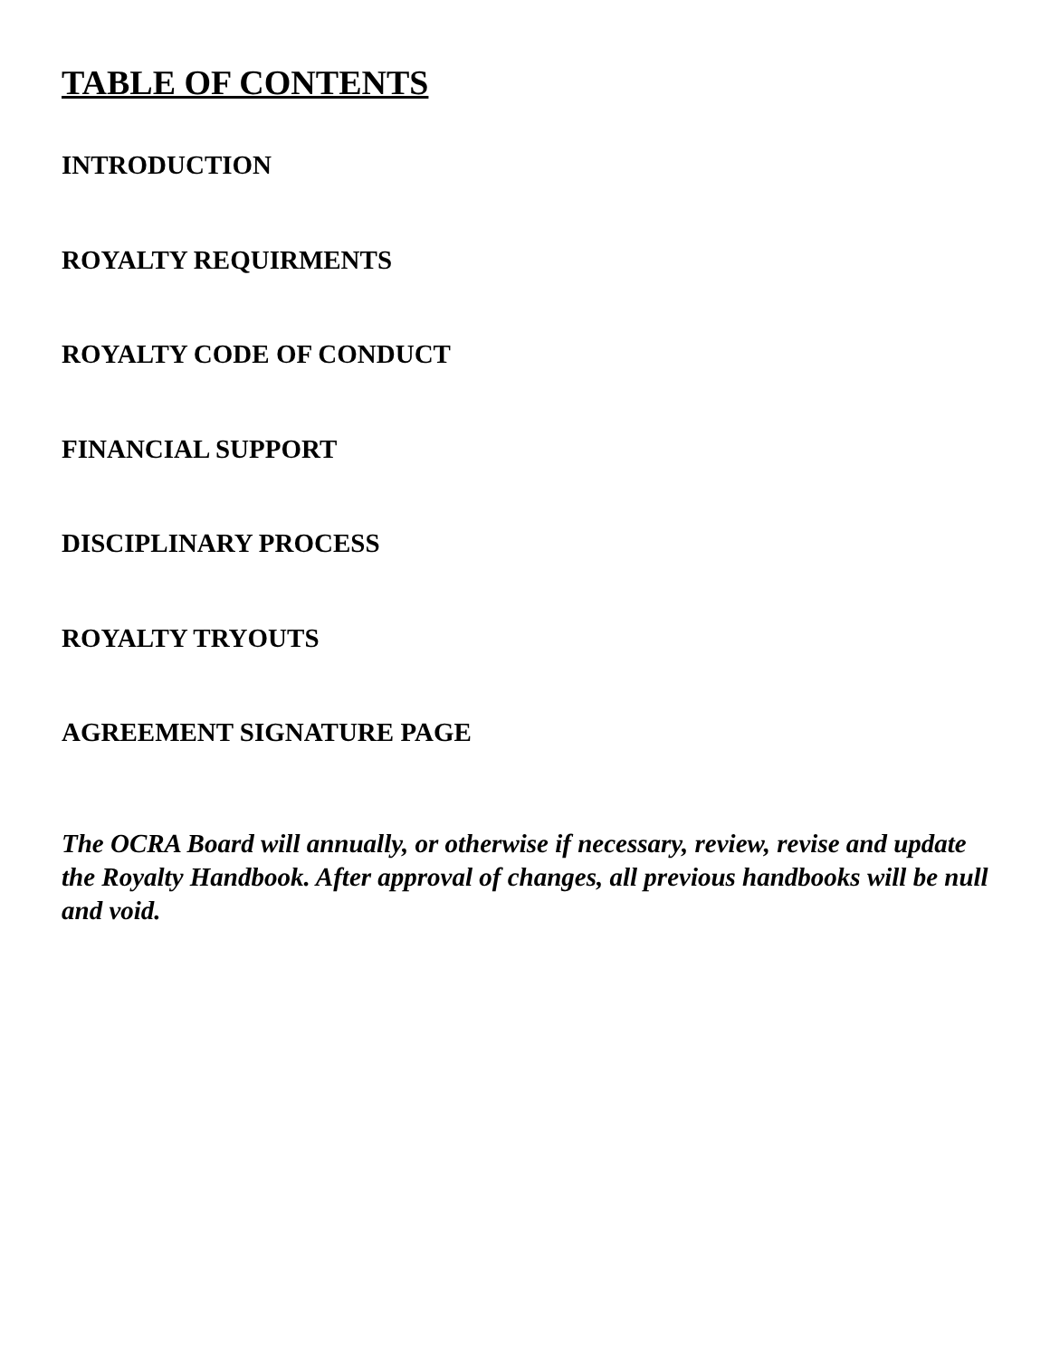TABLE OF CONTENTS
INTRODUCTION
ROYALTY REQUIRMENTS
ROYALTY CODE OF CONDUCT
FINANCIAL SUPPORT
DISCIPLINARY PROCESS
ROYALTY TRYOUTS
AGREEMENT SIGNATURE PAGE
The OCRA Board will annually, or otherwise if necessary, review, revise and update the Royalty Handbook. After approval of changes, all previous handbooks will be null and void.